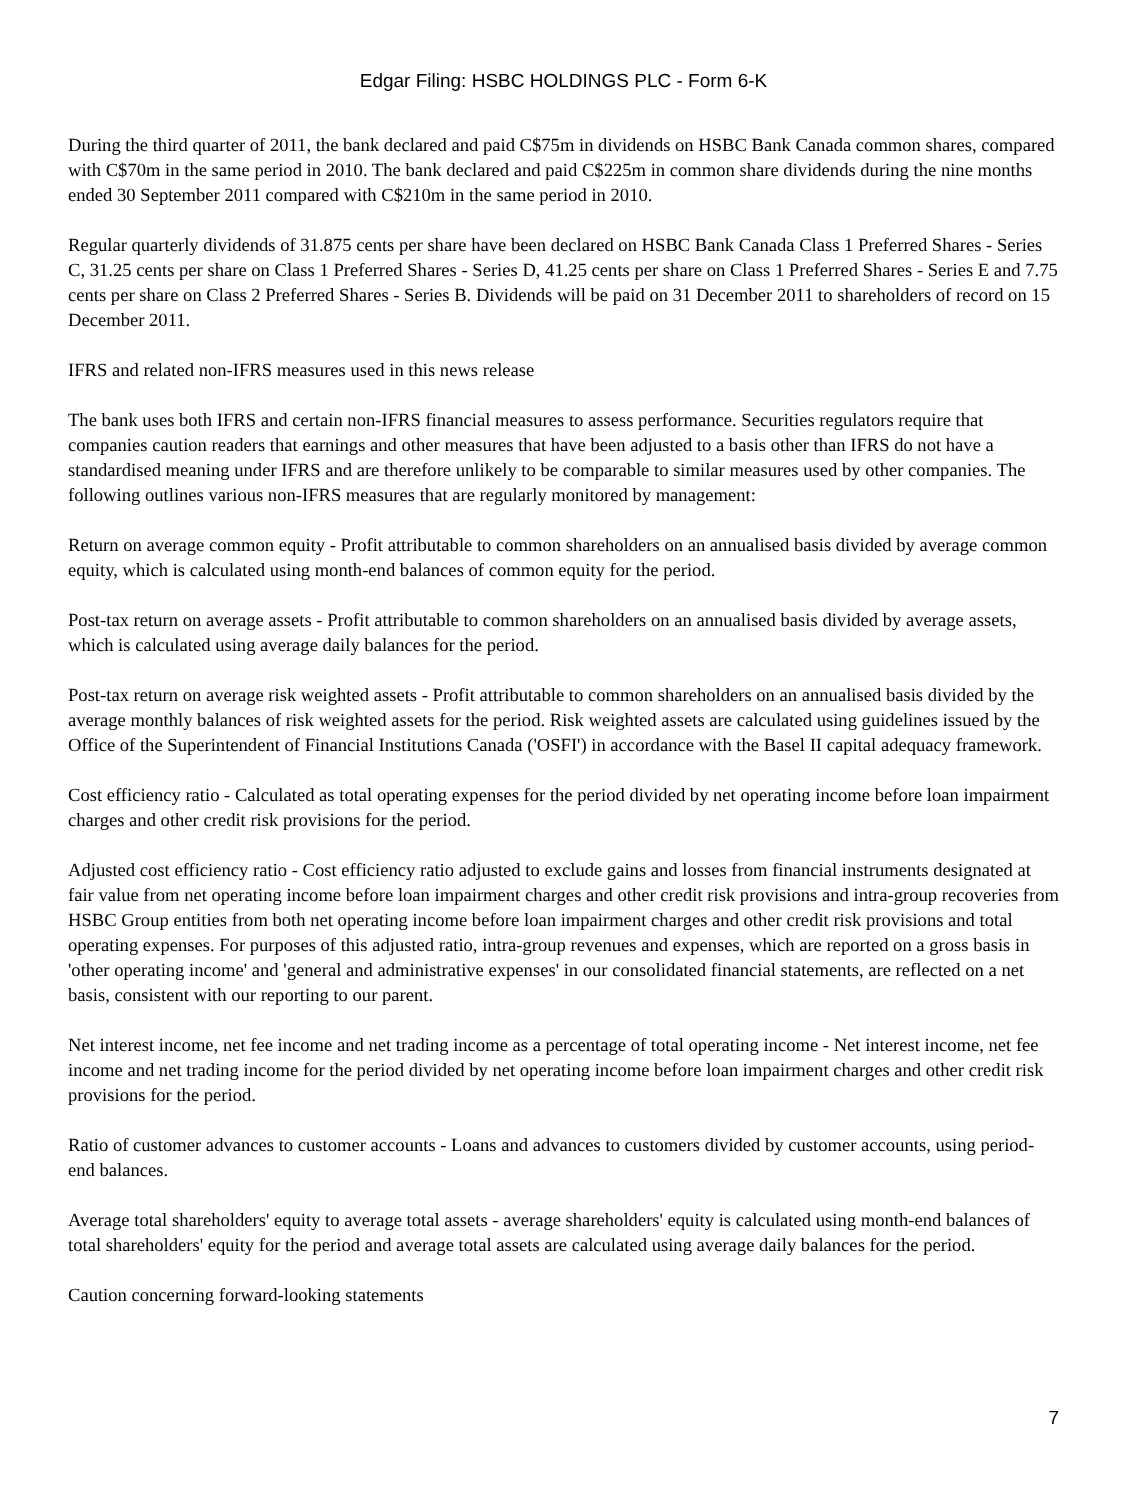Edgar Filing: HSBC HOLDINGS PLC - Form 6-K
During the third quarter of 2011, the bank declared and paid C$75m in dividends on HSBC Bank Canada common shares, compared with C$70m in the same period in 2010. The bank declared and paid C$225m in common share dividends during the nine months ended 30 September 2011 compared with C$210m in the same period in 2010.
Regular quarterly dividends of 31.875 cents per share have been declared on HSBC Bank Canada Class 1 Preferred Shares - Series C, 31.25 cents per share on Class 1 Preferred Shares - Series D, 41.25 cents per share on Class 1 Preferred Shares - Series E and 7.75 cents per share on Class 2 Preferred Shares - Series B. Dividends will be paid on 31 December 2011 to shareholders of record on 15 December 2011.
IFRS and related non-IFRS measures used in this news release
The bank uses both IFRS and certain non-IFRS financial measures to assess performance. Securities regulators require that companies caution readers that earnings and other measures that have been adjusted to a basis other than IFRS do not have a standardised meaning under IFRS and are therefore unlikely to be comparable to similar measures used by other companies. The following outlines various non-IFRS measures that are regularly monitored by management:
Return on average common equity - Profit attributable to common shareholders on an annualised basis divided by average common equity, which is calculated using month-end balances of common equity for the period.
Post-tax return on average assets - Profit attributable to common shareholders on an annualised basis divided by average assets, which is calculated using average daily balances for the period.
Post-tax return on average risk weighted assets - Profit attributable to common shareholders on an annualised basis divided by the average monthly balances of risk weighted assets for the period. Risk weighted assets are calculated using guidelines issued by the Office of the Superintendent of Financial Institutions Canada ('OSFI') in accordance with the Basel II capital adequacy framework.
Cost efficiency ratio - Calculated as total operating expenses for the period divided by net operating income before loan impairment charges and other credit risk provisions for the period.
Adjusted cost efficiency ratio - Cost efficiency ratio adjusted to exclude gains and losses from financial instruments designated at fair value from net operating income before loan impairment charges and other credit risk provisions and intra-group recoveries from HSBC Group entities from both net operating income before loan impairment charges and other credit risk provisions and total operating expenses. For purposes of this adjusted ratio, intra-group revenues and expenses, which are reported on a gross basis in 'other operating income' and 'general and administrative expenses' in our consolidated financial statements, are reflected on a net basis, consistent with our reporting to our parent.
Net interest income, net fee income and net trading income as a percentage of total operating income - Net interest income, net fee income and net trading income for the period divided by net operating income before loan impairment charges and other credit risk provisions for the period.
Ratio of customer advances to customer accounts - Loans and advances to customers divided by customer accounts, using period-end balances.
Average total shareholders' equity to average total assets - average shareholders' equity is calculated using month-end balances of total shareholders' equity for the period and average total assets are calculated using average daily balances for the period.
Caution concerning forward-looking statements
7